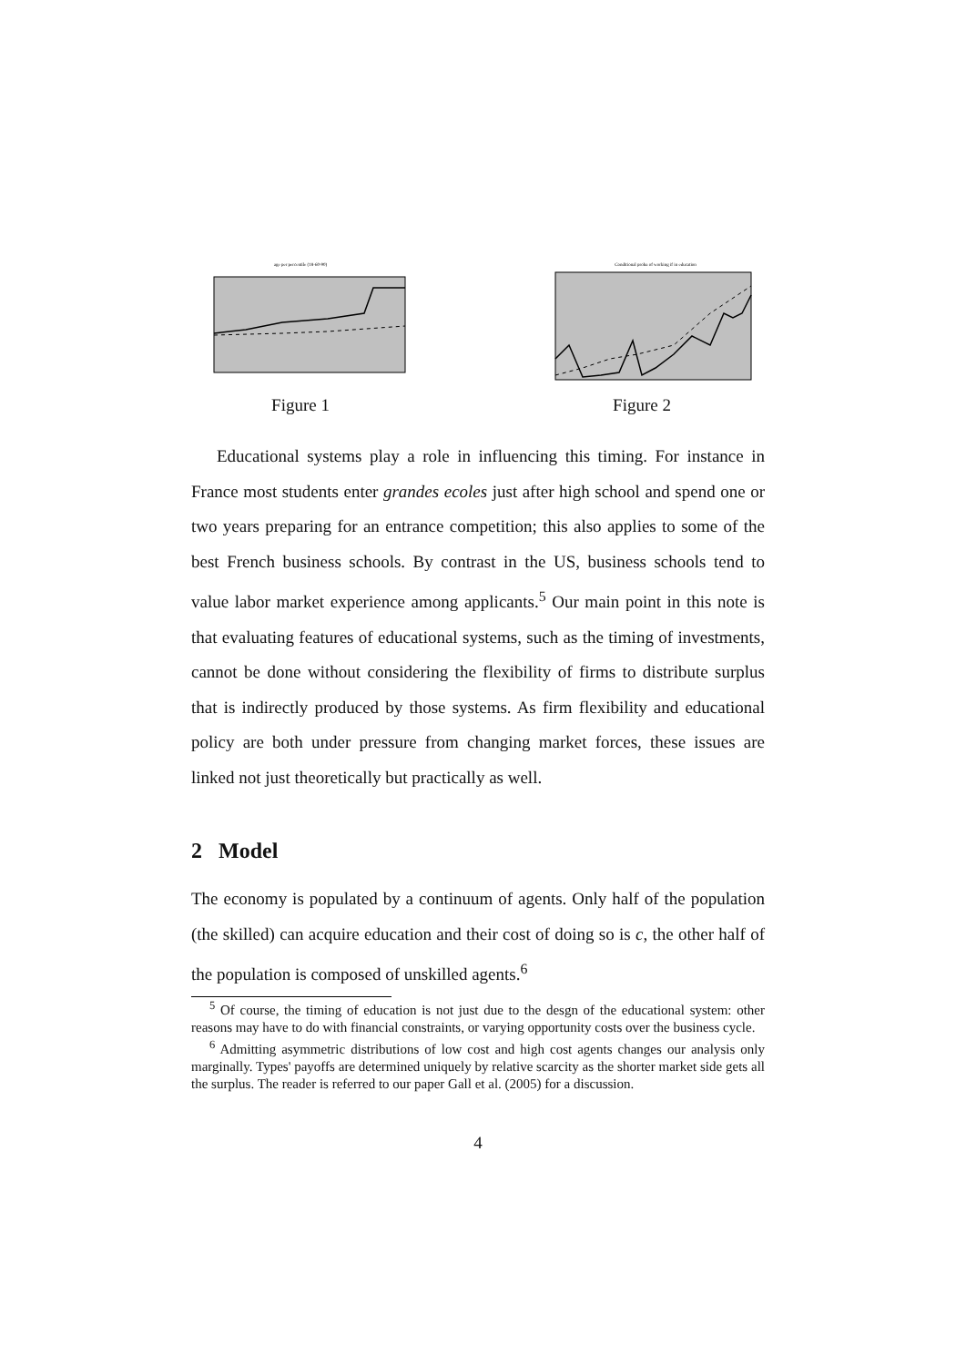age per percentile (18-60-90)
Figure 1
Conditional proba of working if in education
Figure 2
Educational systems play a role in influencing this timing. For instance in France most students enter grandes ecoles just after high school and spend one or two years preparing for an entrance competition; this also applies to some of the best French business schools. By contrast in the US, business schools tend to value labor market experience among applicants.<sup>5</sup> Our main point in this note is that evaluating features of educational systems, such as the timing of investments, cannot be done without considering the flexibility of firms to distribute surplus that is indirectly produced by those systems. As firm flexibility and educational policy are both under pressure from changing market forces, these issues are linked not just theoretically but practically as well.
2 Model
The economy is populated by a continuum of agents. Only half of the population (the skilled) can acquire education and their cost of doing so is c, the other half of the population is composed of unskilled agents.<sup>6</sup>
<sup>5</sup> Of course, the timing of education is not just due to the desgn of the educational system: other reasons may have to do with financial constraints, or varying opportunity costs over the business cycle.
<sup>6</sup> Admitting asymmetric distributions of low cost and high cost agents changes our analysis only marginally. Types' payoffs are determined uniquely by relative scarcity as the shorter market side gets all the surplus. The reader is referred to our paper Gall et al. (2005) for a discussion.
4